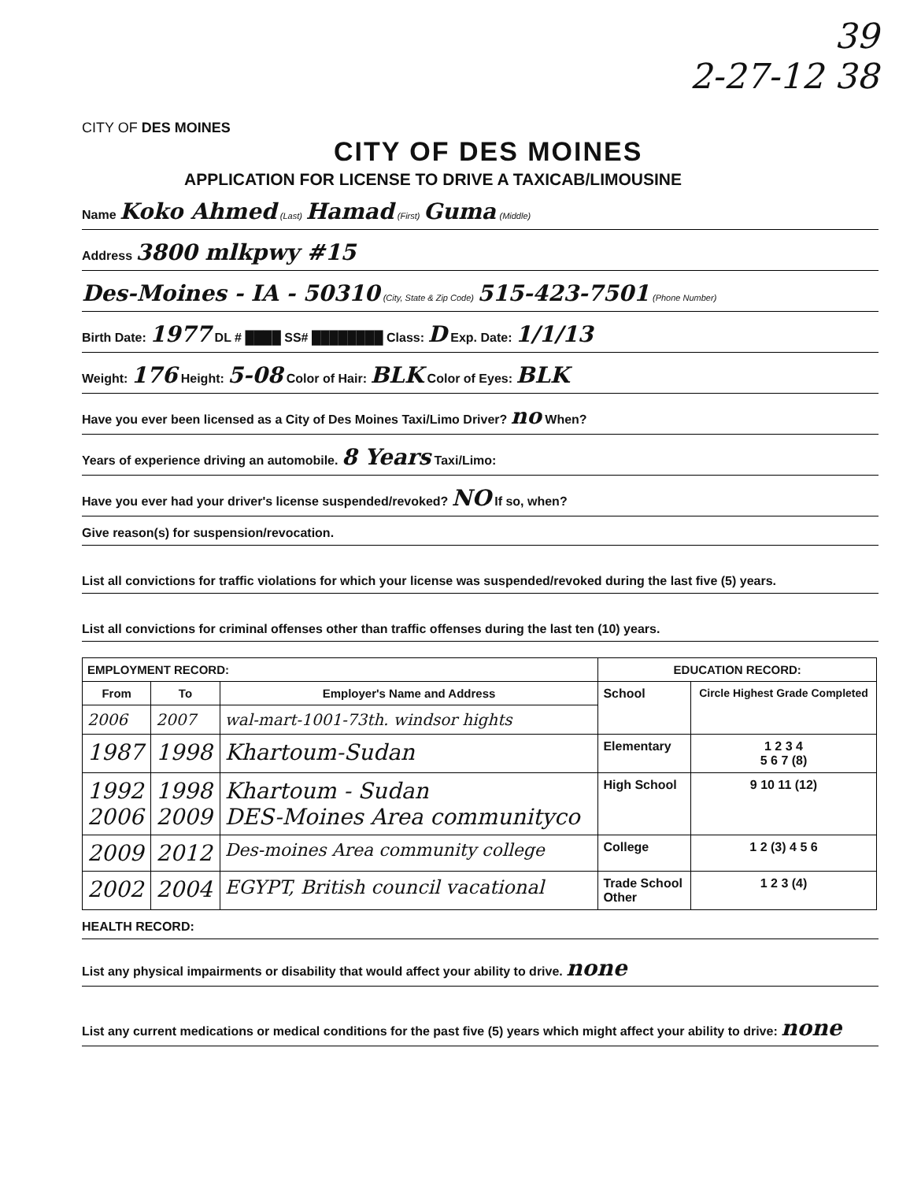39
2-27-12 38
CITY OF DES MOINES
CITY OF DES MOINES
APPLICATION FOR LICENSE TO DRIVE A TAXICAB/LIMOUSINE
Name Koko Ahmed (Last) Hamad (First) Guma (Middle)
Address 3800 mlkpwy #15
Des-Moines - IA - 50310 (City, State & Zip Code) 515-423-7501 (Phone Number)
Birth Date: 1977 DL # ████ SS# ████████ Class: D Exp. Date: 1/1/13
Weight: 176 Height: 5-08 Color of Hair: BLK Color of Eyes: BLK
Have you ever been licensed as a City of Des Moines Taxi/Limo Driver? no When?
Years of experience driving an automobile. 8 Years Taxi/Limo:
Have you ever had your driver's license suspended/revoked? NO If so, when?
Give reason(s) for suspension/revocation.
List all convictions for traffic violations for which your license was suspended/revoked during the last five (5) years.
List all convictions for criminal offenses other than traffic offenses during the last ten (10) years.
| EMPLOYMENT RECORD: | | | EDUCATION RECORD: | |
| --- | --- | --- | --- | --- |
| From | To | Employer's Name and Address | School | Circle Highest Grade Completed |
| 2006 | 2007 | wal-mart-1001-73th. windsor hights | | |
| 1987 | 1998 | Khartoum-Sudan | Elementary | 1 2 3 4 5 6 7 (8) |
| 1992 2006 | 1998 2009 | Khartoum - Sudan DES-Moines Area communityco | High School | 9 10 11 (12) |
| 2009 | 2012 | Des-moines Area community college | College | 1 2 (3) 4 5 6 |
| 2002 | 2004 | EGYPT, British council vacational | Trade School Other | 1 2 3 (4) |
HEALTH RECORD:
List any physical impairments or disability that would affect your ability to drive. none
List any current medications or medical conditions for the past five (5) years which might affect your ability to drive: none